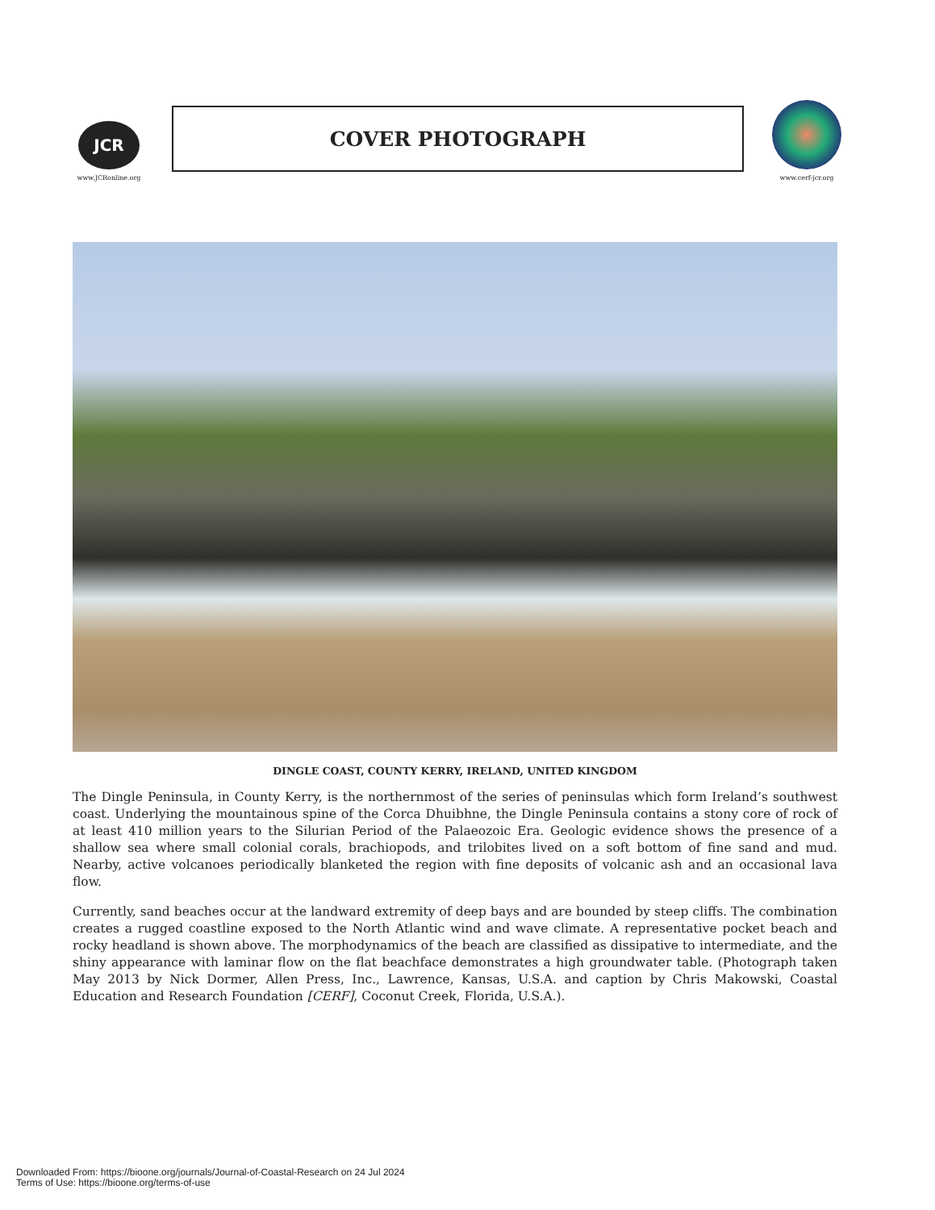JCR
www.JCRonline.org
COVER PHOTOGRAPH
www.cerf-jcr.org
DINGLE COAST, COUNTY KERRY, IRELAND, UNITED KINGDOM
The Dingle Peninsula, in County Kerry, is the northernmost of the series of peninsulas which form Ireland’s southwest coast. Underlying the mountainous spine of the Corca Dhuibhne, the Dingle Peninsula contains a stony core of rock of at least 410 million years to the Silurian Period of the Palaeozoic Era. Geologic evidence shows the presence of a shallow sea where small colonial corals, brachiopods, and trilobites lived on a soft bottom of fine sand and mud. Nearby, active volcanoes periodically blanketed the region with fine deposits of volcanic ash and an occasional lava flow.
Currently, sand beaches occur at the landward extremity of deep bays and are bounded by steep cliffs. The combination creates a rugged coastline exposed to the North Atlantic wind and wave climate. A representative pocket beach and rocky headland is shown above. The morphodynamics of the beach are classified as dissipative to intermediate, and the shiny appearance with laminar flow on the flat beachface demonstrates a high groundwater table. (Photograph taken May 2013 by Nick Dormer, Allen Press, Inc., Lawrence, Kansas, U.S.A. and caption by Chris Makowski, Coastal Education and Research Foundation [CERF], Coconut Creek, Florida, U.S.A.).
Downloaded From: https://bioone.org/journals/Journal-of-Coastal-Research on 24 Jul 2024
Terms of Use: https://bioone.org/terms-of-use